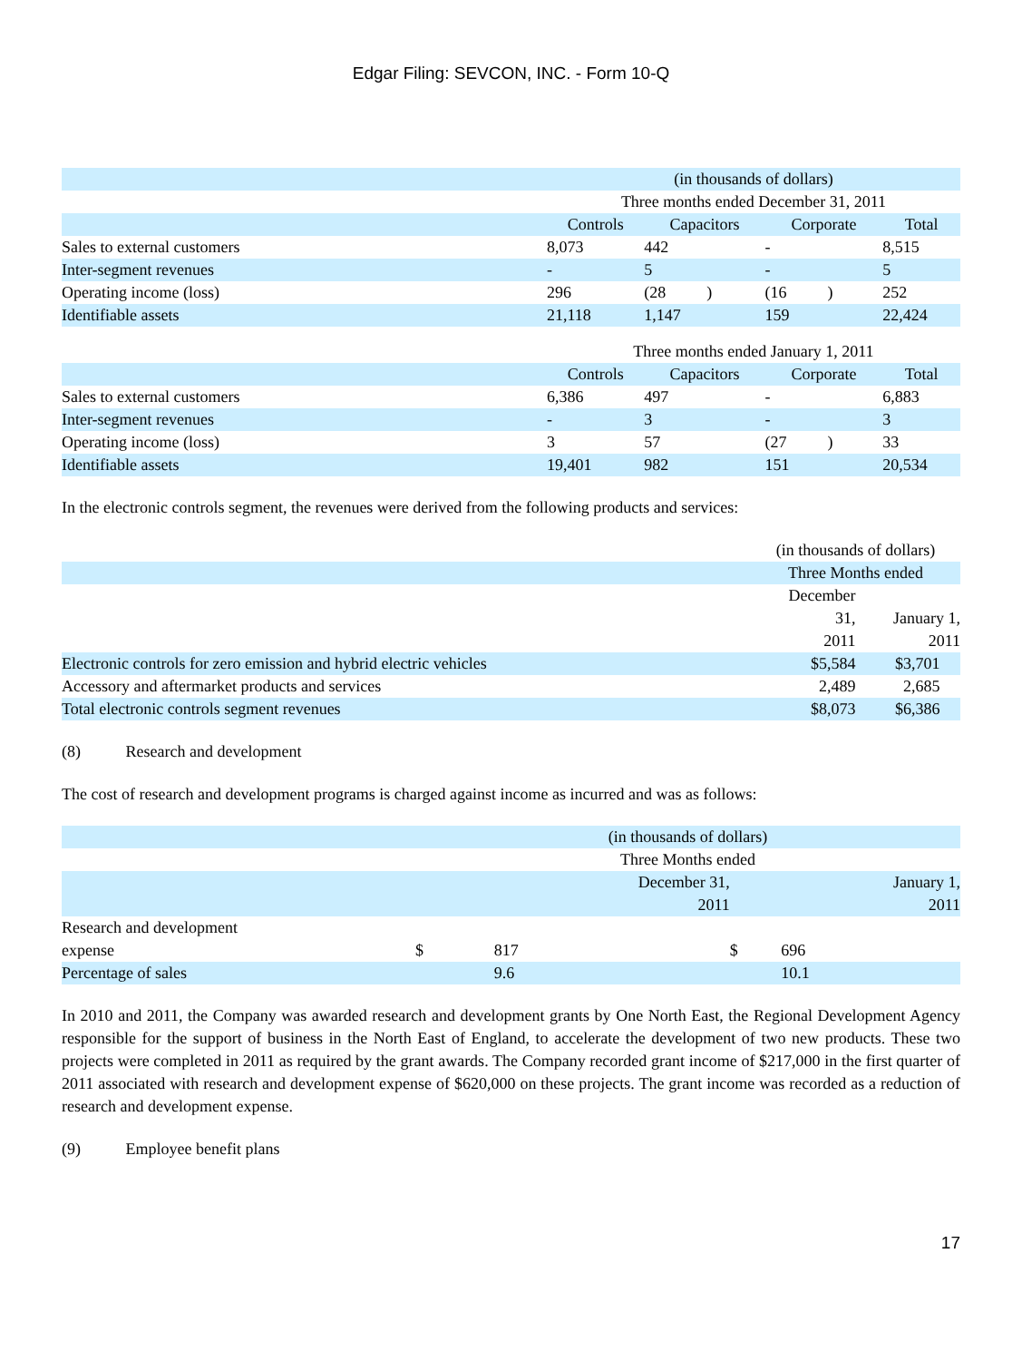Edgar Filing: SEVCON, INC. - Form 10-Q
| | (in thousands of dollars) | | | |
| --- | --- | --- | --- | --- |
| | Three months ended December 31, 2011 | | | |
| | Controls | Capacitors | Corporate | Total |
| Sales to external customers | 8,073 | 442 | - | 8,515 |
| Inter-segment revenues | - | 5 | - | 5 |
| Operating income (loss) | 296 | (28 ) | (16 ) | 252 |
| Identifiable assets | 21,118 | 1,147 | 159 | 22,424 |
| | Three months ended January 1, 2011 | | | |
| | Controls | Capacitors | Corporate | Total |
| Sales to external customers | 6,386 | 497 | - | 6,883 |
| Inter-segment revenues | - | 3 | - | 3 |
| Operating income (loss) | 3 | 57 | (27 ) | 33 |
| Identifiable assets | 19,401 | 982 | 151 | 20,534 |
In the electronic controls segment, the revenues were derived from the following products and services:
| | (in thousands of dollars) | |
| --- | --- | --- |
| | Three Months ended | |
| | December 31, 2011 | January 1, 2011 |
| Electronic controls for zero emission and hybrid electric vehicles | $5,584 | $3,701 |
| Accessory and aftermarket products and services | 2,489 | 2,685 |
| Total electronic controls segment revenues | $8,073 | $6,386 |
(8) Research and development
The cost of research and development programs is charged against income as incurred and was as follows:
| | (in thousands of dollars) | | | |
| --- | --- | --- | --- | --- |
| | Three Months ended | | | |
| | December 31, 2011 | | January 1, 2011 | |
| Research and development expense | $ | 817 | $ | 696 |
| Percentage of sales | | 9.6 | | 10.1 |
In 2010 and 2011, the Company was awarded research and development grants by One North East, the Regional Development Agency responsible for the support of business in the North East of England, to accelerate the development of two new products. These two projects were completed in 2011 as required by the grant awards. The Company recorded grant income of $217,000 in the first quarter of 2011 associated with research and development expense of $620,000 on these projects. The grant income was recorded as a reduction of research and development expense.
(9) Employee benefit plans
17